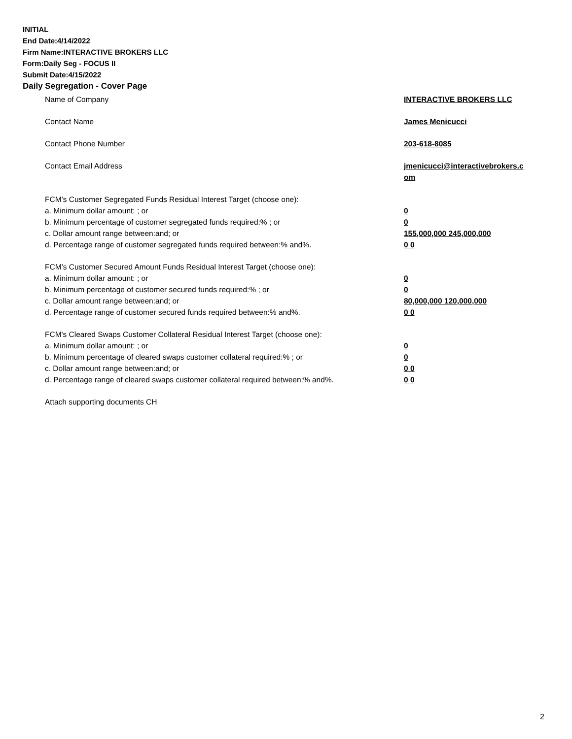INITIAL
End Date:4/14/2022
Firm Name:INTERACTIVE BROKERS LLC
Form:Daily Seg - FOCUS II
Submit Date:4/15/2022
Daily Segregation - Cover Page
Name of Company INTERACTIVE BROKERS LLC
Contact Name James Menicucci
Contact Phone Number 203-618-8085
Contact Email Address jmenicucci@interactivebrokers.c
om
FCM’s Customer Segregated Funds Residual Interest Target (choose one):
a. Minimum dollar amount: ; or 0
b. Minimum percentage of customer segregated funds required:% ; or 0
c. Dollar amount range between:and; or 155,000,000 245,000,000
d. Percentage range of customer segregated funds required between:% and%. 0 0
FCM’s Customer Secured Amount Funds Residual Interest Target (choose one):
a. Minimum dollar amount: ; or 0
b. Minimum percentage of customer secured funds required:% ; or 0
c. Dollar amount range between:and; or 80,000,000 120,000,000
d. Percentage range of customer secured funds required between:% and%. 0 0
FCM's Cleared Swaps Customer Collateral Residual Interest Target (choose one):
a. Minimum dollar amount: ; or 0
b. Minimum percentage of cleared swaps customer collateral required:% ; or 0
c. Dollar amount range between:and; or 0 0
d. Percentage range of cleared swaps customer collateral required between:% and%.
0 0
Attach supporting documents CH
2